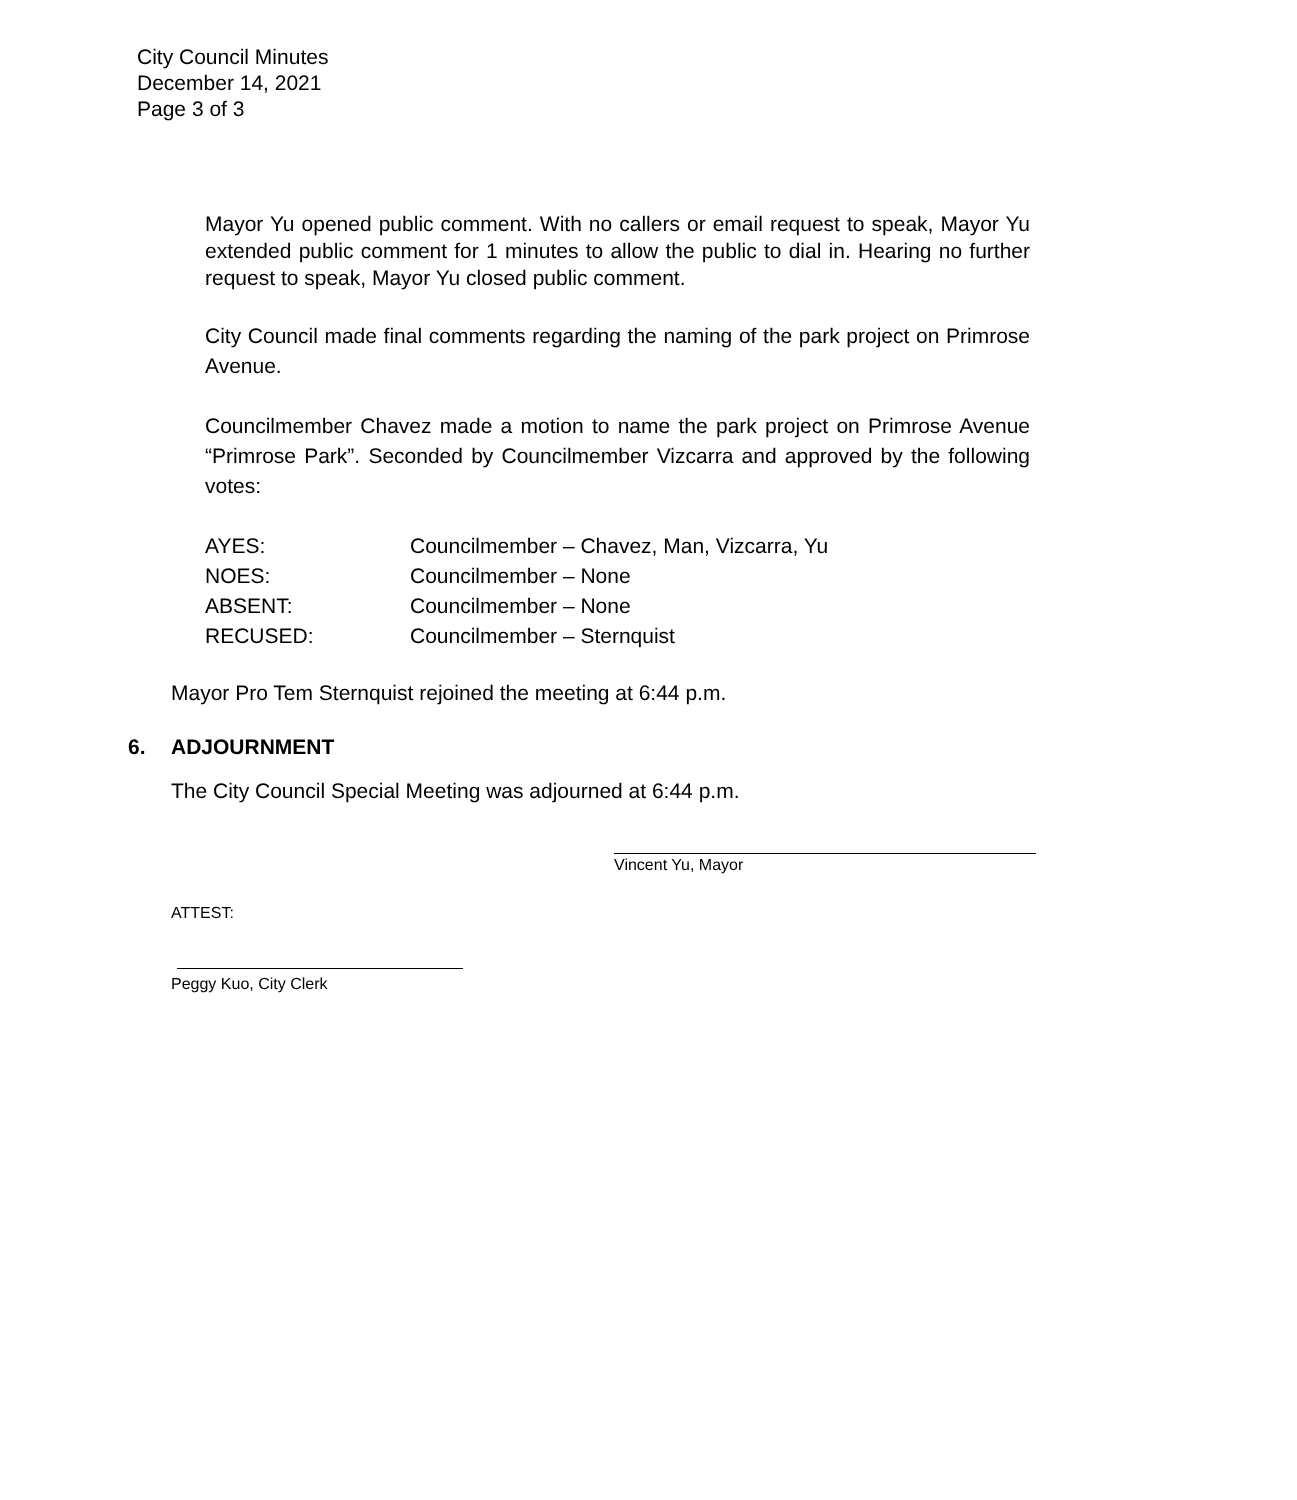City Council Minutes
December 14, 2021
Page 3 of 3
Mayor Yu opened public comment. With no callers or email request to speak, Mayor Yu extended public comment for 1 minutes to allow the public to dial in. Hearing no further request to speak, Mayor Yu closed public comment.
City Council made final comments regarding the naming of the park project on Primrose Avenue.
Councilmember Chavez made a motion to name the park project on Primrose Avenue “Primrose Park”. Seconded by Councilmember Vizcarra and approved by the following votes:
| AYES: | Councilmember – Chavez, Man, Vizcarra, Yu |
| NOES: | Councilmember – None |
| ABSENT: | Councilmember – None |
| RECUSED: | Councilmember – Sternquist |
Mayor Pro Tem Sternquist rejoined the meeting at 6:44 p.m.
6. ADJOURNMENT
The City Council Special Meeting was adjourned at 6:44 p.m.
Vincent Yu, Mayor
ATTEST:
Peggy Kuo, City Clerk